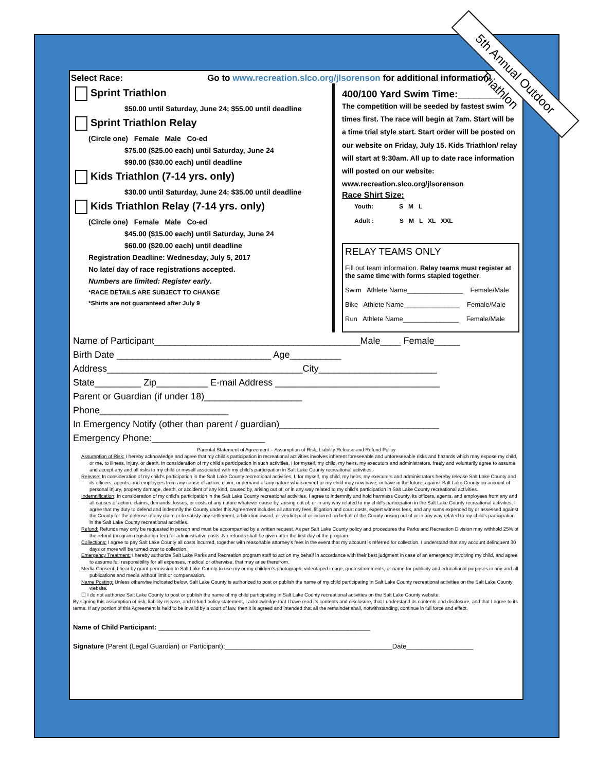Select Race: Go to www.recreation.slco.org/jlsorenson for additional information!
Sprint Triathlon
$50.00 until Saturday, June 24; $55.00 until deadline
Sprint Triathlon Relay
(Circle one) Female Male Co-ed
$75.00 ($25.00 each) until Saturday, June 24
$90.00 ($30.00 each) until deadline
Kids Triathlon (7-14 yrs. only)
$30.00 until Saturday, June 24; $35.00 until deadline
Kids Triathlon Relay (7-14 yrs. only)
(Circle one) Female Male Co-ed
$45.00 ($15.00 each) until Saturday, June 24
$60.00 ($20.00 each) until deadline
Registration Deadline: Wednesday, July 5, 2017
No late/ day of race registrations accepted.
Numbers are limited: Register early.
*RACE DETAILS ARE SUBJECT TO CHANGE
*Shirts are not guaranteed after July 9
400/100 Yard Swim Time:________
The competition will be seeded by fastest swim times first. The race will begin at 7am. Start will be a time trial style start. Start order will be posted on our website on Friday, July 15. Kids Triathlon/ relay will start at 9:30am. All up to date race information will posted on our website: www.recreation.slco.org/jlsorenson
Race Shirt Size:
Youth: S M L
Adult : S M L XL XXL
RELAY TEAMS ONLY
Fill out team information. Relay teams must register at the same time with forms stapled together.
Swim Athlete Name_______________ Female/Male
Bike Athlete Name_______________ Female/Male
Run Athlete Name_______________ Female/Male
Name of Participant________________________________________Male____ Female_____
Birth Date ______________________________ Age__________
Address______________________________________City_______________________
State_________ Zip__________ E-mail Address ________________________________
Parent or Guardian (if under 18)___________________
Phone_________________________
In Emergency Notify (other than parent / guardian)_______________________________
Emergency Phone:______________________
Parental Statement of Agreement – Assumption of Risk, Liability Release and Refund Policy
Assumption of Risk: I hereby acknowledge and agree that my child’s participation in recreational activities involves inherent foreseeable and unforeseeable risks and hazards which may expose my child, or me, to illness, injury, or death. In consideration of my child’s participation in such activities, I for myself, my child, my heirs, my executors and administrators, freely and voluntarily agree to assume and accept any and all risks to my child or myself associated with my child’s participation in Salt Lake County recreational activities.
Release: In consideration of my child’s participation in the Salt Lake County recreational activities, I, for myself, my child, my heirs, my executors and administrators hereby release Salt Lake County and its officers, agents, and employees from any cause of action, claim, or demand of any nature whatsoever I or my child may now have, or have in the future, against Salt Lake County on account of personal injury, property damage, death, or accident of any kind, caused by, arising out of, or in any way related to my child’s participation in Salt Lake County recreational activities.
Indemnification: In consideration of my child’s participation in the Salt Lake County recreational activities, I agree to indemnify and hold harmless County, its officers, agents, and employees from any and all causes of action, claims, demands, losses, or costs of any nature whatever cause by, arising out of, or in any way related to my child’s participation in the Salt Lake County recreational activities. I agree that my duty to defend and indemnify the County under this Agreement includes all attorney fees, litigation and court costs, expert witness fees, and any sums expended by or assessed against the County for the defense of any claim or to satisfy any settlement, arbitration award, or verdict paid or incurred on behalf of the County arising out of or in any way related to my child’s participation in the Salt Lake County recreational activities.
Refund: Refunds may only be requested in person and must be accompanied by a written request. As per Salt Lake County policy and procedures the Parks and Recreation Division may withhold 25% of the refund (program registration fee) for administrative costs. No refunds shall be given after the first day of the program.
Collections: I agree to pay Salt Lake County all costs incurred, together with reasonable attorney’s fees in the event that my account is referred for collection. I understand that any account delinquent 30 days or more will be turned over to collection.
Emergency Treatment: I hereby authorize Salt Lake Parks and Recreation program staff to act on my behalf in accordance with their best judgment in case of an emergency involving my child, and agree to assume full responsibility for all expenses, medical or otherwise, that may arise therefrom.
Media Consent: I hear by grant permission to Salt Lake County to use my or my children’s photograph, videotaped image, quotes/comments, or name for publicity and educational purposes in any and all publications and media without limit or compensation.
Name Posting: Unless otherwise indicated below, Salt Lake County is authorized to post or publish the name of my child participating in Salt Lake County recreational activities on the Salt Lake County website.
☐ I do not authorize Salt Lake County to post or publish the name of my child participating in Salt Lake County recreational activities on the Salt Lake County website.
By signing this assumption of risk, liability release, and refund policy statement, I acknowledge that I have read its contents and disclosure, that I understand its contents and disclosure, and that I agree to its terms. If any portion of this Agreement is held to be invalid by a court of law, then it is agreed and intended that all the remainder shall, notwithstanding, continue in full force and effect.
Name of Child Participant: _________________________________________________________
Signature (Parent (Legal Guardian) or Participant):_____________________________________________Date__________________
5th Annual Outdoor Triathlon